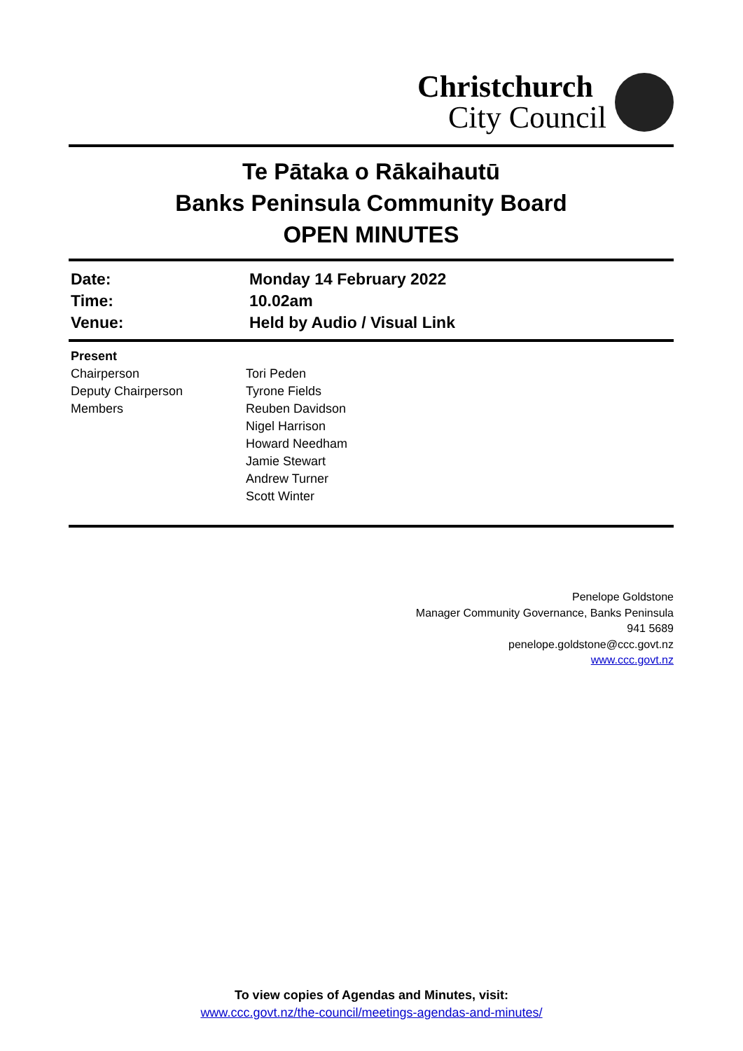Christchurch
City Council
Te Pātaka o Rākaihautū
Banks Peninsula Community Board
OPEN MINUTES
| Date: | Monday 14 February 2022 |
| Time: | 10.02am |
| Venue: | Held by Audio / Visual Link |
| Present | |
| Chairperson | Tori Peden |
| Deputy Chairperson | Tyrone Fields |
| Members | Reuben Davidson Nigel Harrison Howard Needham Jamie Stewart Andrew Turner Scott Winter |
Penelope Goldstone
Manager Community Governance, Banks Peninsula
941 5689
penelope.goldstone@ccc.govt.nz
www.ccc.govt.nz
To view copies of Agendas and Minutes, visit:
www.ccc.govt.nz/the-council/meetings-agendas-and-minutes/